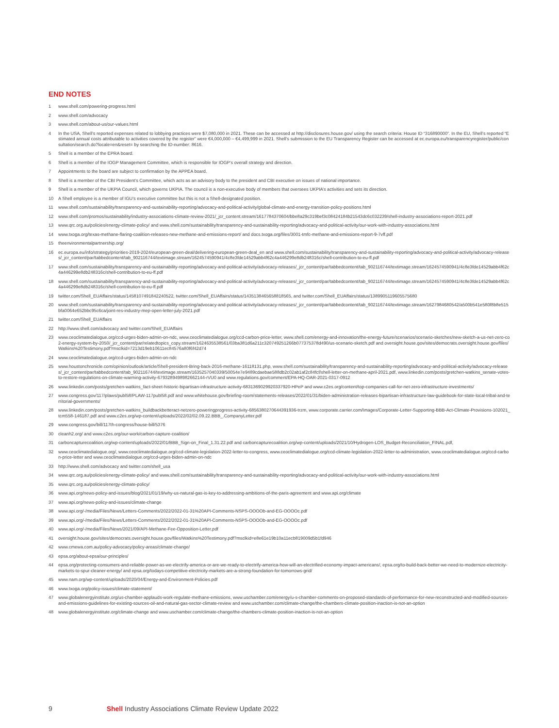END NOTES
1 www.shell.com/powering-progress.html
2 www.shell.com/advocacy
3 www.shell.com/about-us/our-values.html
4 In the USA, Shell’s reported expenses related to lobbying practices were $7,080,000 in 2021. These can be accessed at http://disclosures.house.gov/ using the search criteria: House ID “316890000”. In the EU, Shell’s reported “Estimated annual costs attributable to activities covered by the register” were €4,000,000 – €4,499,999 in 2021. Shell’s submission to the EU Transparency Register can be accessed at ec.europa.eu/transparencyregister/public/consultation/search.do?locale=en&reset= by searching the ID-number: 8616.
5 Shell is a member of the EPRA board.
6 Shell is a member of the IOGP Management Committee, which is responsible for IOGP’s overall strategy and direction.
7 Appointments to the board are subject to confirmation by the APPEA board.
8 Shell is a member of the CBI President’s Committee, which acts as an advisory body to the president and CBI executive on issues of national importance.
9 Shell is a member of the UKPIA Council, which governs UKPIA. The council is a non-executive body of members that oversees UKPIA’s activities and sets its direction.
10 A Shell employee is a member of IGU’s executive committee but this is not a Shell-designated position.
11 www.shell.com/sustainability/transparency-and-sustainability-reporting/advocacy-and-political-activity/global-climate-and-energy-transition-policy-positions.html
12 www.shell.com/promos/sustainability/industry-associations-climate-review-2021/_jcr_content.stream/1617784370604/bbe8a29c319bef3c08424184b21543dc6c032239/shell-industry-associations-report-2021.pdf
13 www.qrc.org.au/policies/energy-climate-policy/ and www.shell.com/sustainability/transparency-and-sustainability-reporting/advocacy-and-political-activity/our-work-with-industry-associations.html
14 www.txoga.org/texas-methane-flaring-coalition-releases-new-methane-and-emissions-report/ and docs.txoga.org/files/3001-tmfc-methane-and-emissions-report-9-7vff.pdf
15 theenvironmentalpartnership.org/
16 ec.europa.eu/info/strategy/priorities-2019-2024/european-green-deal/delivering-european-green-deal_en and www.shell.com/sustainability/transparency-and-sustainability-reporting/advocacy-and-political-activity/advocacy-releases/_jcr_content/par/tabbedcontent/tab_902116744/textimage.stream/1624574590941/4c8e3fde14529abb4f62c4a446299e8db248316c/shell-contribution-to-eu-ff.pdf
17 www.shell.com/sustainability/transparency-and-sustainability-reporting/advocacy-and-political-activity/advocacy-releases/_jcr_content/par/tabbedcontent/tab_902116744/textimage.stream/1624574590941/4c8e3fde14529abb4f62c4a446299e8db248316c/shell-contribution-to-eu-ff.pdf
18 www.shell.com/sustainability/transparency-and-sustainability-reporting/advocacy-and-political-activity/advocacy-releases/_jcr_content/par/tabbedcontent/tab_902116744/textimage.stream/1624574590941/4c8e3fde14529abb4f62c4a446299e8db248316c/shell-contribution-to-eu-ff.pdf
19 twitter.com/Shell_EUAffairs/status/1458107491842240522, twitter.com/Shell_EUAffairs/status/1435138465658818565, and twitter.com/Shell_EUAffairs/status/1389905119605575680
20 www.shell.com/sustainability/transparency-and-sustainability-reporting/advocacy-and-political-activity/advocacy-releases/_jcr_content/par/tabbedcontent/tab_902116744/textimage.stream/1627984680542/a500b541e580f8b8e515bfa0064e652bbc95c6ca/joint-res-industry-mep-open-letter-july-2021.pdf
21 twitter.com/Shell_EUAffairs
22 http://www.shell.com/advocacy and twitter.com/Shell_EUAffairs
23 www.ceoclimatedialogue.org/ccd-urges-biden-admin-on-ndc, www.ceoclimatedialogue.org/ccd-carbon-price-letter, www.shell.com/energy-and-innovation/the-energy-future/scenarios/scenario-sketches/new-sketch-a-us-net-zero-co2-energy-system-by-2050/_jcr_content/par/relatedtopics_copy.stream/1624635538561/03ba381d6a211c320749251266b077375378d490/us-scenario-sketch.pdf and oversight.house.gov/sites/democrats.oversight.house.gov/files/Watkins%20Testimony.pdf?msclkid=7213d19eb10611ec84576a80f6f42d74
24 www.ceoclimatedialogue.org/ccd-urges-biden-admin-on-ndc
25 www.houstonchronicle.com/opinion/outlook/article/Shell-president-Bring-back-2016-methane-16118131.php, www.shell.com/sustainability/transparency-and-sustainability-reporting/advocacy-and-political-activity/advocacy-releases/_jcr_content/par/tabbedcontent/tab_902116744/textimage.stream/1635257040339/50054e7e9489cdaebae588db2c02ab1af2c84fcf/shell-letter-on-methane-april-2021.pdf, www.linkedin.com/posts/gretchen-watkins_senate-votes-to-restore-regulations-on-climate-warming-activity-6793289498982662144-rVU0 and www.regulations.gov/comment/EPA-HQ-OAR-2021-0317-0912
26 www.linkedin.com/posts/gretchen-watkins_fact-sheet-historic-bipartisan-infrastructure-activity-6831369029920337920-HPeP and www.c2es.org/content/top-companies-call-for-net-zero-infrastructure-investments/
27 www.congress.gov/117/plaws/publ58/PLAW-117publ58.pdf and www.whitehouse.gov/briefing-room/statements-releases/2022/01/31/biden-administration-releases-bipartisan-infrastructure-law-guidebook-for-state-local-tribal-and-territorial-governments/
28 www.linkedin.com/posts/gretchen-watkins_buildbackbetteract-netzero-poweringprogress-activity-6856380270644391936-trzm, www.corporate.carrier.com/Images/Corporate-Letter-Supporting-BBB-Act-Climate-Provisions-102021_tcm558-146187.pdf and www.c2es.org/wp-content/uploads/2022/02/02.09.22.BBB_.CompanyLetter.pdf
29 www.congress.gov/bill/117th-congress/house-bill/5376
30 cleanh2.org/ and www.c2es.org/our-work/carbon-capture-coalition/
31 carboncapturecoalition.org/wp-content/uploads/2022/01/BBB_Sign-on_Final_1.31.22.pdf and carboncapturecoalition.org/wp-content/uploads/2021/10/Hydrogen-LOS_Budget-Reconciliation_FINAL.pdf,
32 www.ceoclimatedialogue.org/, www.ceoclimatedialogue.org/ccd-climate-legislation-2022-letter-to-congress, www.ceoclimatedialogue.org/ccd-climate-legislation-2022-letter-to-administration, www.ceoclimatedialogue.org/ccd-carbon-price-letter and www.ceoclimatedialogue.org/ccd-urges-biden-admin-on-ndc
33 http://www.shell.com/advocacy and twitter.com/shell_usa
34 www.qrc.org.au/policies/energy-climate-policy/ and www.shell.com/sustainability/transparency-and-sustainability-reporting/advocacy-and-political-activity/our-work-with-industry-associations.html
35 www.qrc.org.au/policies/energy-climate-policy/
36 www.api.org/news-policy-and-issues/blog/2021/01/19/why-us-natural-gas-is-key-to-addressing-ambitions-of-the-paris-agreement and www.api.org/climate
37 www.api.org/news-policy-and-issues/climate-change
38 www.api.org/-/media/Files/News/Letters-Comments/2022/2022-01-31%20API-Comments-NSPS-OOOOb-and-EG-OOOOc.pdf
39 www.api.org/-/media/Files/News/Letters-Comments/2022/2022-01-31%20API-Comments-NSPS-OOOOb-and-EG-OOOOc.pdf
40 www.api.org/-/media/Files/News/2021/09/API-Methane-Fee-Opposition-Letter.pdf
41 oversight.house.gov/sites/democrats.oversight.house.gov/files/Watkins%20Testimony.pdf?msclkid=e8e61e19b10a11ecb819009d5b1fd946
42 www.cmewa.com.au/policy-advocacy/policy-areas/climate-change/
43 epsa.org/about-epsa/our-principles/
44 epsa.org/protecting-consumers-and-reliable-power-as-we-electrify-america-or-are-we-ready-to-electrify-america-how-will-an-electrified-economy-impact-americans/, epsa.org/to-build-back-better-we-need-to-modernize-electricity-markets-to-spur-cleaner-energy/ and epsa.org/todays-competitive-electricity-markets-are-a-strong-foundation-for-tomorrows-grid/
45 www.nam.org/wp-content/uploads/2020/04/Energy-and-Environment-Policies.pdf
46 www.txoga.org/policy-issues/climate-statement/
47 www.globalenergyinstitute.org/us-chamber-applauds-work-regulate-methane-emissions, www.uschamber.com/energy/u-s-chamber-comments-on-proposed-standards-of-performance-for-new-reconstructed-and-modified-sources-and-emissions-guidelines-for-existing-sources-oil-and-natural-gas-sector-climate-review and www.uschamber.com/climate-change/the-chambers-climate-position-inaction-is-not-an-option
48 www.globalenergyinstitute.org/climate-change and www.uschamber.com/climate-change/the-chambers-climate-position-inaction-is-not-an-option
9 Shell Industry Associations Climate Review Update 2022